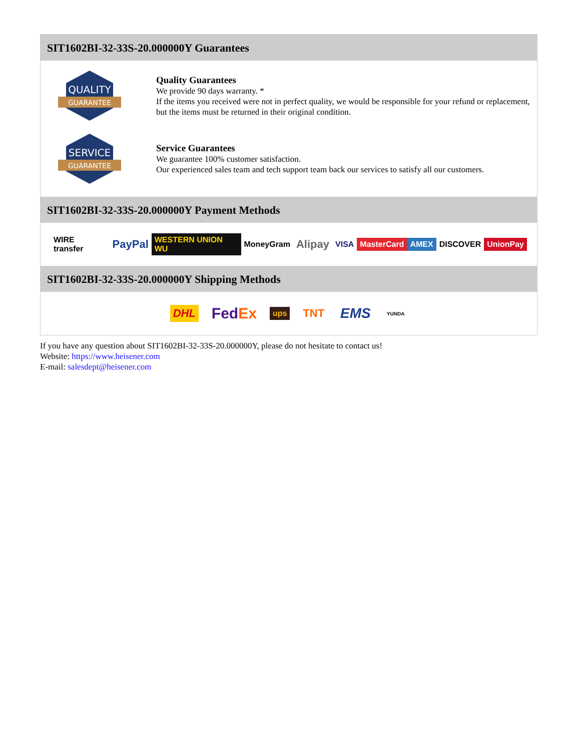SIT1602BI-32-33S-20.000000Y Guarantees
QUALITY
GUARANTEE
Quality Guarantees
We provide 90 days warranty. *
If the items you received were not in perfect quality, we would be responsible for your refund or replacement, but the items must be returned in their original condition.
SERVICE
GUARANTEE
Service Guarantees
We guarantee 100% customer satisfaction.
Our experienced sales team and tech support team back our services to satisfy all our customers.
SIT1602BI-32-33S-20.000000Y Payment Methods
WIRE transfer PayPal WESTERN UNION WU MoneyGram Alipay VISA MasterCard AMEX DISCOVER UnionPay
SIT1602BI-32-33S-20.000000Y Shipping Methods
DHL FedEx ups TNT EMS YUNDA
If you have any question about SIT1602BI-32-33S-20.000000Y, please do not hesitate to contact us!
Website: https://www.heisener.com
E-mail: salesdept@heisener.com